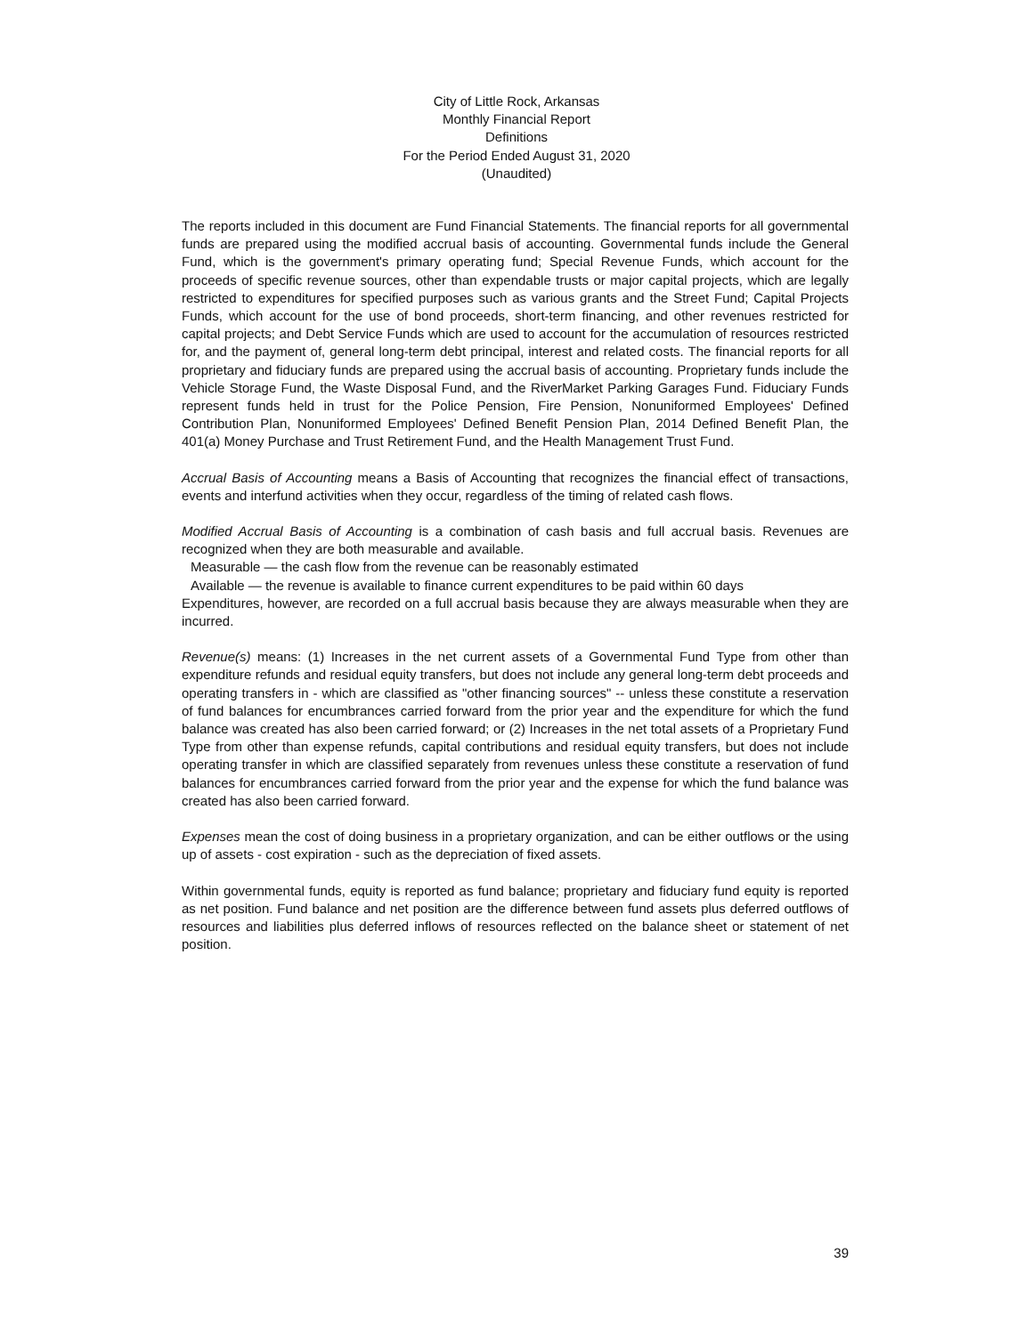City of Little Rock, Arkansas
Monthly Financial Report
Definitions
For the Period Ended August 31, 2020
(Unaudited)
The reports included in this document are Fund Financial Statements. The financial reports for all governmental funds are prepared using the modified accrual basis of accounting. Governmental funds include the General Fund, which is the government's primary operating fund; Special Revenue Funds, which account for the proceeds of specific revenue sources, other than expendable trusts or major capital projects, which are legally restricted to expenditures for specified purposes such as various grants and the Street Fund; Capital Projects Funds, which account for the use of bond proceeds, short-term financing, and other revenues restricted for capital projects; and Debt Service Funds which are used to account for the accumulation of resources restricted for, and the payment of, general long-term debt principal, interest and related costs. The financial reports for all proprietary and fiduciary funds are prepared using the accrual basis of accounting. Proprietary funds include the Vehicle Storage Fund, the Waste Disposal Fund, and the RiverMarket Parking Garages Fund. Fiduciary Funds represent funds held in trust for the Police Pension, Fire Pension, Nonuniformed Employees' Defined Contribution Plan, Nonuniformed Employees' Defined Benefit Pension Plan, 2014 Defined Benefit Plan, the 401(a) Money Purchase and Trust Retirement Fund, and the Health Management Trust Fund.
Accrual Basis of Accounting means a Basis of Accounting that recognizes the financial effect of transactions, events and interfund activities when they occur, regardless of the timing of related cash flows.
Modified Accrual Basis of Accounting is a combination of cash basis and full accrual basis. Revenues are recognized when they are both measurable and available.
Measurable — the cash flow from the revenue can be reasonably estimated
Available — the revenue is available to finance current expenditures to be paid within 60 days
Expenditures, however, are recorded on a full accrual basis because they are always measurable when they are incurred.
Revenue(s) means: (1) Increases in the net current assets of a Governmental Fund Type from other than expenditure refunds and residual equity transfers, but does not include any general long-term debt proceeds and operating transfers in - which are classified as "other financing sources" -- unless these constitute a reservation of fund balances for encumbrances carried forward from the prior year and the expenditure for which the fund balance was created has also been carried forward; or (2) Increases in the net total assets of a Proprietary Fund Type from other than expense refunds, capital contributions and residual equity transfers, but does not include operating transfer in which are classified separately from revenues unless these constitute a reservation of fund balances for encumbrances carried forward from the prior year and the expense for which the fund balance was created has also been carried forward.
Expenses mean the cost of doing business in a proprietary organization, and can be either outflows or the using up of assets - cost expiration - such as the depreciation of fixed assets.
Within governmental funds, equity is reported as fund balance; proprietary and fiduciary fund equity is reported as net position. Fund balance and net position are the difference between fund assets plus deferred outflows of resources and liabilities plus deferred inflows of resources reflected on the balance sheet or statement of net position.
39